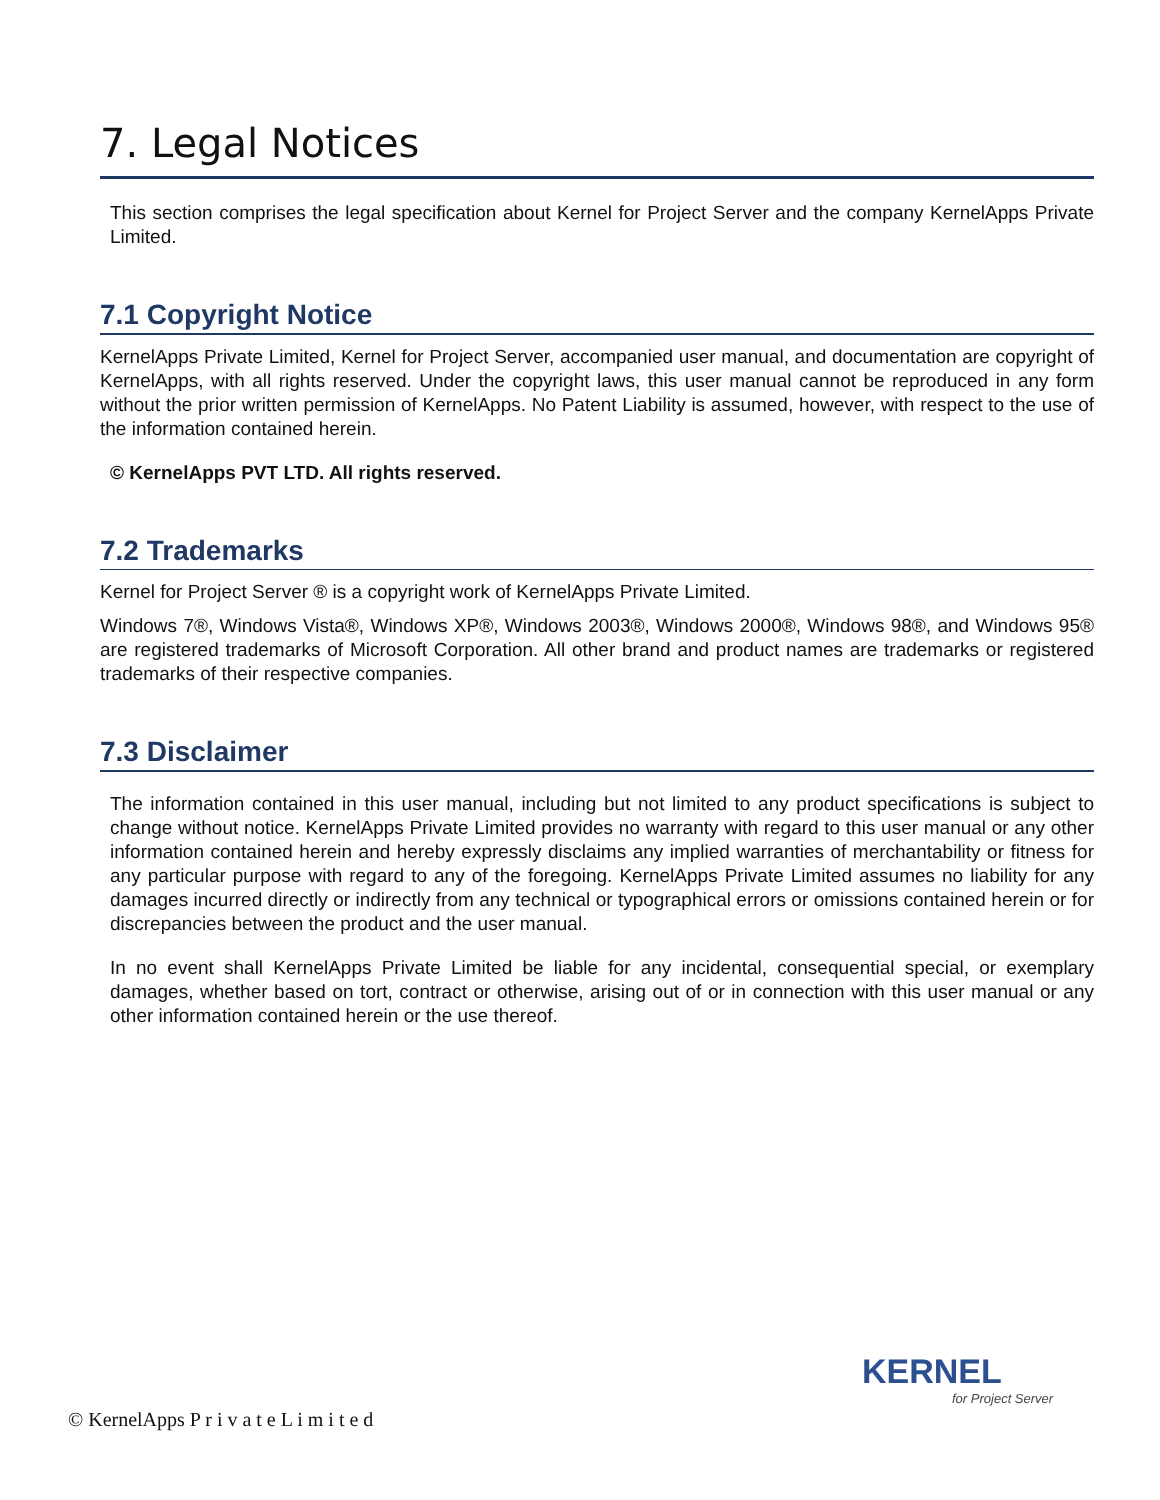7. Legal Notices
This section comprises the legal specification about Kernel for Project Server and the company KernelApps Private Limited.
7.1 Copyright Notice
KernelApps Private Limited, Kernel for Project Server, accompanied user manual, and documentation are copyright of KernelApps, with all rights reserved. Under the copyright laws, this user manual cannot be reproduced in any form without the prior written permission of KernelApps. No Patent Liability is assumed, however, with respect to the use of the information contained herein.
© KernelApps PVT LTD. All rights reserved.
7.2 Trademarks
Kernel for Project Server ® is a copyright work of KernelApps Private Limited.
Windows 7®, Windows Vista®, Windows XP®, Windows 2003®, Windows 2000®, Windows 98®, and Windows 95® are registered trademarks of Microsoft Corporation. All other brand and product names are trademarks or registered trademarks of their respective companies.
7.3 Disclaimer
The information contained in this user manual, including but not limited to any product specifications is subject to change without notice. KernelApps Private Limited provides no warranty with regard to this user manual or any other information contained herein and hereby expressly disclaims any implied warranties of merchantability or fitness for any particular purpose with regard to any of the foregoing. KernelApps Private Limited assumes no liability for any damages incurred directly or indirectly from any technical or typographical errors or omissions contained herein or for discrepancies between the product and the user manual.
In no event shall KernelApps Private Limited be liable for any incidental, consequential special, or exemplary damages, whether based on tort, contract or otherwise, arising out of or in connection with this user manual or any other information contained herein or the use thereof.
KERNEL
for Project Server
© KernelApps P r i v a t e L i m i t e d